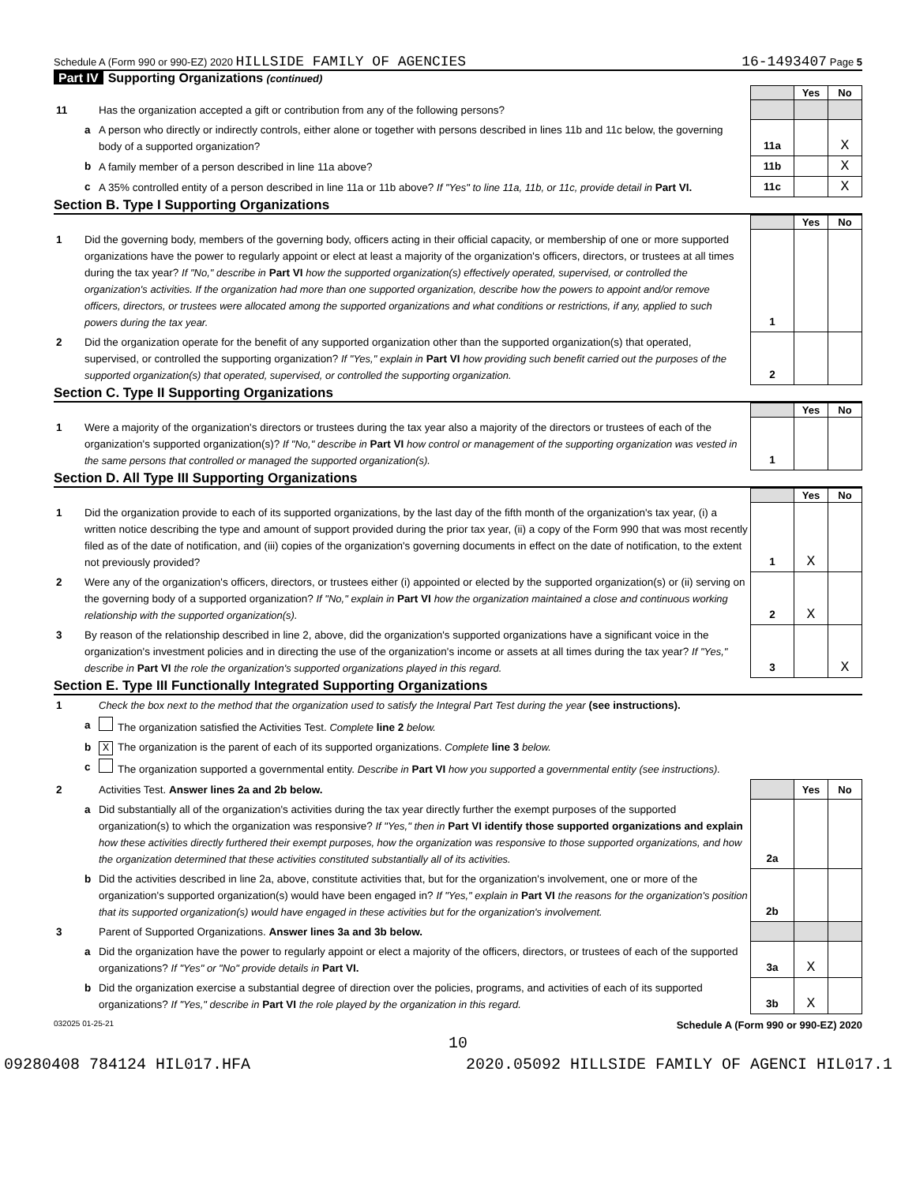Schedule A (Form 990 or 990-EZ) 2020 HILLSIDE FAMILY OF AGENCIES 16-1493407 Page 5
Part IV Supporting Organizations (continued)
| | | | | Yes | No |
| 11 | | Has the organization accepted a gift or contribution from any of the following persons? | | | |
| | a | A person who directly or indirectly controls, either alone or together with persons described in lines 11b and 11c below, the governing body of a supported organization? | 11a | | X |
| | b | A family member of a person described in line 11a above? | 11b | | X |
| | c | A 35% controlled entity of a person described in line 11a or 11b above? If "Yes" to line 11a, 11b, or 11c, provide detail in Part VI. | 11c | | X |
Section B. Type I Supporting Organizations
| | | | Yes | No |
| 1 | Did the governing body, members of the governing body, officers acting in their official capacity, or membership of one or more supported organizations have the power to regularly appoint or elect at least a majority of the organization's officers, directors, or trustees at all times during the tax year? If "No," describe in Part VI how the supported organization(s) effectively operated, supervised, or controlled the organization's activities. If the organization had more than one supported organization, describe how the powers to appoint and/or remove officers, directors, or trustees were allocated among the supported organizations and what conditions or restrictions, if any, applied to such powers during the tax year. | 1 | | |
| 2 | Did the organization operate for the benefit of any supported organization other than the supported organization(s) that operated, supervised, or controlled the supporting organization? If "Yes," explain in Part VI how providing such benefit carried out the purposes of the supported organization(s) that operated, supervised, or controlled the supporting organization. | 2 | | |
Section C. Type II Supporting Organizations
| | | | Yes | No |
| 1 | Were a majority of the organization's directors or trustees during the tax year also a majority of the directors or trustees of each of the organization's supported organization(s)? If "No," describe in Part VI how control or management of the supporting organization was vested in the same persons that controlled or managed the supported organization(s). | 1 | | |
Section D. All Type III Supporting Organizations
| | | | Yes | No |
| 1 | Did the organization provide to each of its supported organizations, by the last day of the fifth month of the organization's tax year, (i) a written notice describing the type and amount of support provided during the prior tax year, (ii) a copy of the Form 990 that was most recently filed as of the date of notification, and (iii) copies of the organization's governing documents in effect on the date of notification, to the extent not previously provided? | 1 | X | |
| 2 | Were any of the organization's officers, directors, or trustees either (i) appointed or elected by the supported organization(s) or (ii) serving on the governing body of a supported organization? If "No," explain in Part VI how the organization maintained a close and continuous working relationship with the supported organization(s). | 2 | X | |
| 3 | By reason of the relationship described in line 2, above, did the organization's supported organizations have a significant voice in the organization's investment policies and in directing the use of the organization's income or assets at all times during the tax year? If "Yes," describe in Part VI the role the organization's supported organizations played in this regard. | 3 | | X |
Section E. Type III Functionally Integrated Supporting Organizations
| 1 | | Check the box next to the method that the organization used to satisfy the Integral Part Test during the year (see instructions). | | | |
| | a | The organization satisfied the Activities Test. Complete line 2 below. | | | |
| | b | X The organization is the parent of each of its supported organizations. Complete line 3 below. | | | |
| | c | The organization supported a governmental entity. Describe in Part VI how you supported a governmental entity (see instructions). | | | |
| 2 | | Activities Test. Answer lines 2a and 2b below. | | Yes | No |
| | a | Did substantially all of the organization's activities during the tax year directly further the exempt purposes of the supported organization(s) to which the organization was responsive? If "Yes," then in Part VI identify those supported organizations and explain how these activities directly furthered their exempt purposes, how the organization was responsive to those supported organizations, and how the organization determined that these activities constituted substantially all of its activities. | 2a | | |
| | b | Did the activities described in line 2a, above, constitute activities that, but for the organization's involvement, one or more of the organization's supported organization(s) would have been engaged in? If "Yes," explain in Part VI the reasons for the organization's position that its supported organization(s) would have engaged in these activities but for the organization's involvement. | 2b | | |
| 3 | | Parent of Supported Organizations. Answer lines 3a and 3b below. | | | |
| | a | Did the organization have the power to regularly appoint or elect a majority of the officers, directors, or trustees of each of the supported organizations? If "Yes" or "No" provide details in Part VI. | 3a | X | |
| | b | Did the organization exercise a substantial degree of direction over the policies, programs, and activities of each of its supported organizations? If "Yes," describe in Part VI the role played by the organization in this regard. | 3b | X | |
032025 01-25-21 Schedule A (Form 990 or 990-EZ) 2020
10
09280408 784124 HIL017.HFA 2020.05092 HILLSIDE FAMILY OF AGENCI HIL017.1